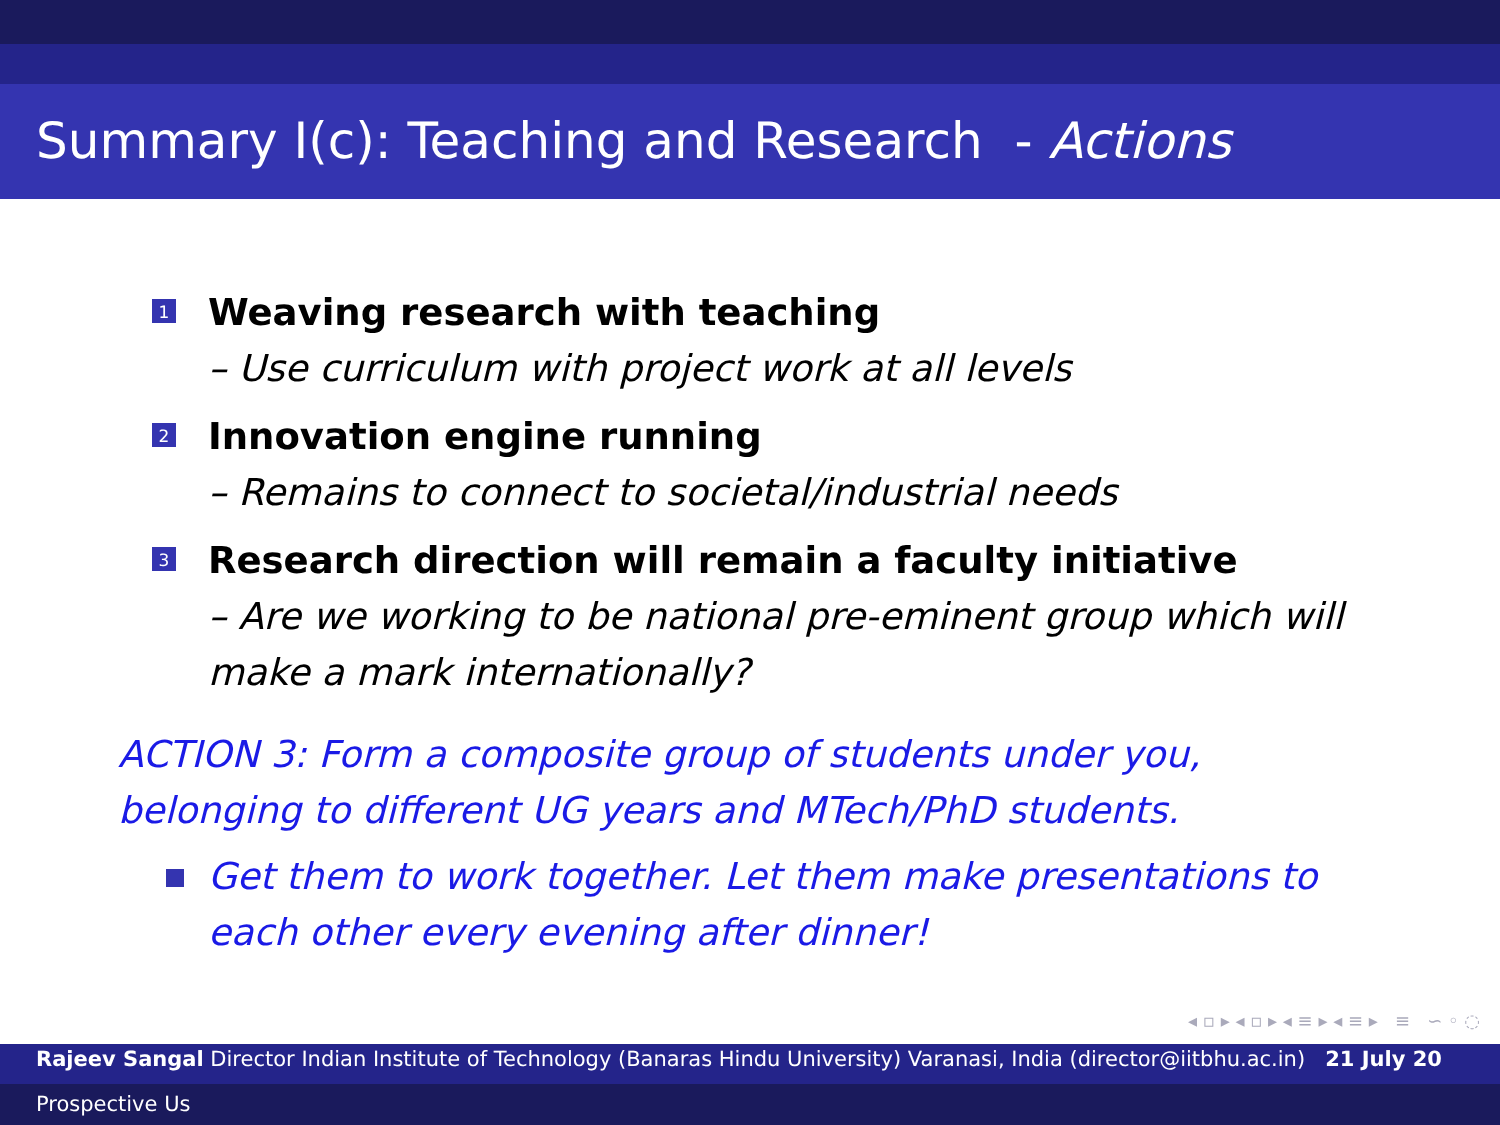Summary I(c): Teaching and Research - Actions
1
Weaving research with teaching
– Use curriculum with project work at all levels
2
Innovation engine running
– Remains to connect to societal/industrial needs
3
Research direction will remain a faculty initiative
– Are we working to be national pre-eminent group which will make a mark internationally?
ACTION 3: Form a composite group of students under you, belonging to different UG years and MTech/PhD students.
Get them to work together. Let them make presentations to each other every evening after dinner!
◂ ▫ ▸ ◂ ▫ ▸ ◂ ≡ ▸ ◂ ≡ ▸ ≡ ∽ ◦ ◌
Rajeev Sangal Director Indian Institute of Technology (Banaras Hindu University) Varanasi, India (director@iitbhu.ac.in) 21 July 20
Prospective Us